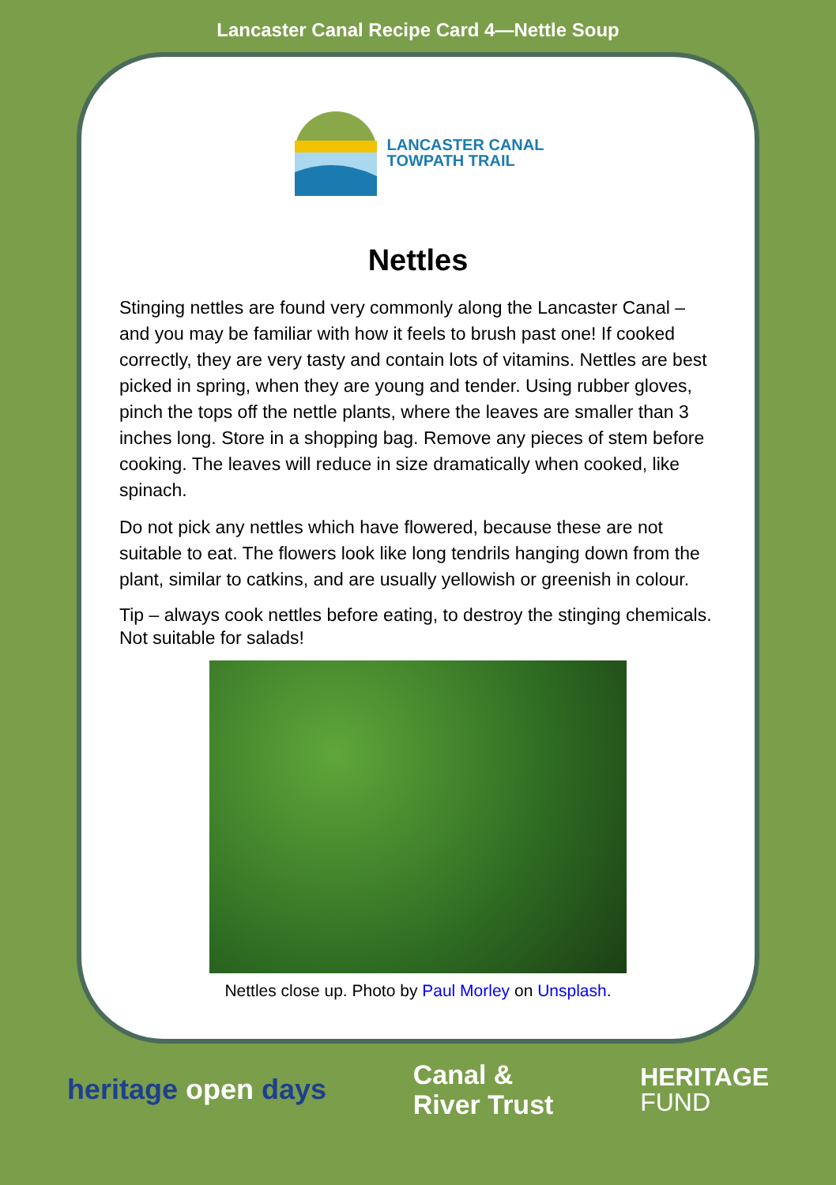Lancaster Canal Recipe Card 4—Nettle Soup
LANCASTER CANAL
TOWPATH TRAIL
Nettles
Stinging nettles are found very commonly along the Lancaster Canal – and you may be familiar with how it feels to brush past one! If cooked correctly, they are very tasty and contain lots of vitamins. Nettles are best picked in spring, when they are young and tender. Using rubber gloves, pinch the tops off the nettle plants, where the leaves are smaller than 3 inches long. Store in a shopping bag. Remove any pieces of stem before cooking. The leaves will reduce in size dramatically when cooked, like spinach.
Do not pick any nettles which have flowered, because these are not suitable to eat. The flowers look like long tendrils hanging down from the plant, similar to catkins, and are usually yellowish or greenish in colour.
Tip – always cook nettles before eating, to destroy the stinging chemicals. Not suitable for salads!
Nettles close up. Photo by Paul Morley on Unsplash.
heritage open days
Canal &
River Trust
HERITAGE
FUND